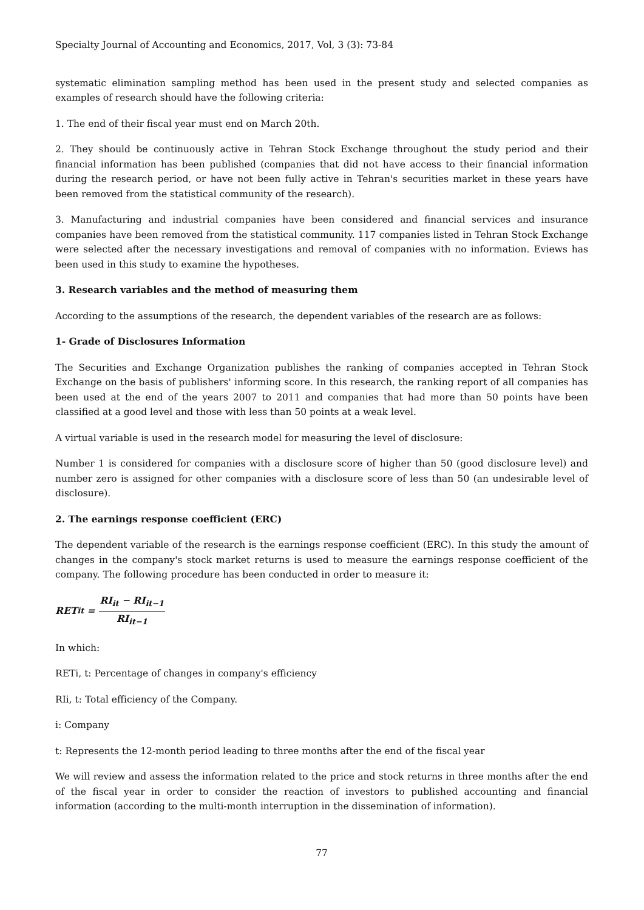Specialty Journal of Accounting and Economics, 2017, Vol, 3 (3): 73-84
systematic elimination sampling method has been used in the present study and selected companies as examples of research should have the following criteria:
1. The end of their fiscal year must end on March 20th.
2. They should be continuously active in Tehran Stock Exchange throughout the study period and their financial information has been published (companies that did not have access to their financial information during the research period, or have not been fully active in Tehran's securities market in these years have been removed from the statistical community of the research).
3. Manufacturing and industrial companies have been considered and financial services and insurance companies have been removed from the statistical community. 117 companies listed in Tehran Stock Exchange were selected after the necessary investigations and removal of companies with no information. Eviews has been used in this study to examine the hypotheses.
3. Research variables and the method of measuring them
According to the assumptions of the research, the dependent variables of the research are as follows:
1- Grade of Disclosures Information
The Securities and Exchange Organization publishes the ranking of companies accepted in Tehran Stock Exchange on the basis of publishers' informing score. In this research, the ranking report of all companies has been used at the end of the years 2007 to 2011 and companies that had more than 50 points have been classified at a good level and those with less than 50 points at a weak level.
A virtual variable is used in the research model for measuring the level of disclosure:
Number 1 is considered for companies with a disclosure score of higher than 50 (good disclosure level) and number zero is assigned for other companies with a disclosure score of less than 50 (an undesirable level of disclosure).
2. The earnings response coefficient (ERC)
The dependent variable of the research is the earnings response coefficient (ERC). In this study the amount of changes in the company's stock market returns is used to measure the earnings response coefficient of the company. The following procedure has been conducted in order to measure it:
RET<sub>it</sub> = RI<sub>it</sub> − RI<sub>it−1</sub> RI<sub>it−1</sub>
In which:
RETi, t: Percentage of changes in company's efficiency
RIi, t: Total efficiency of the Company.
i: Company
t: Represents the 12-month period leading to three months after the end of the fiscal year
We will review and assess the information related to the price and stock returns in three months after the end of the fiscal year in order to consider the reaction of investors to published accounting and financial information (according to the multi-month interruption in the dissemination of information).
77